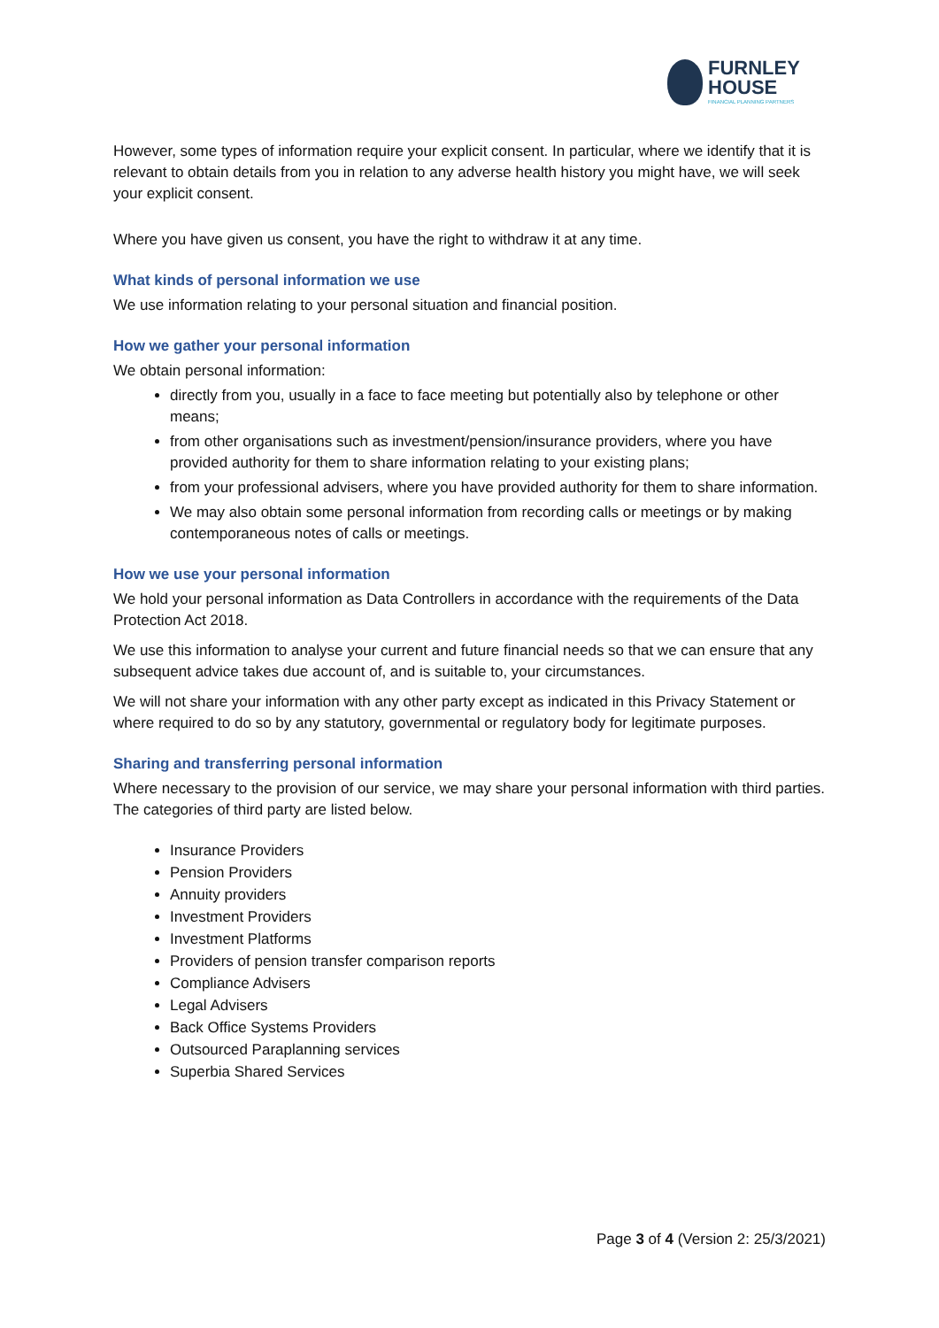FURNLEY
HOUSE
FINANCIAL PLANNING PARTNERS
However, some types of information require your explicit consent. In particular, where we identify that it is relevant to obtain details from you in relation to any adverse health history you might have, we will seek your explicit consent.
Where you have given us consent, you have the right to withdraw it at any time.
What kinds of personal information we use
We use information relating to your personal situation and financial position.
How we gather your personal information
We obtain personal information:
directly from you, usually in a face to face meeting but potentially also by telephone or other means;
from other organisations such as investment/pension/insurance providers, where you have provided authority for them to share information relating to your existing plans;
from your professional advisers, where you have provided authority for them to share information.
We may also obtain some personal information from recording calls or meetings or by making contemporaneous notes of calls or meetings.
How we use your personal information
We hold your personal information as Data Controllers in accordance with the requirements of the Data Protection Act 2018.
We use this information to analyse your current and future financial needs so that we can ensure that any subsequent advice takes due account of, and is suitable to, your circumstances.
We will not share your information with any other party except as indicated in this Privacy Statement or where required to do so by any statutory, governmental or regulatory body for legitimate purposes.
Sharing and transferring personal information
Where necessary to the provision of our service, we may share your personal information with third parties. The categories of third party are listed below.
Insurance Providers
Pension Providers
Annuity providers
Investment Providers
Investment Platforms
Providers of pension transfer comparison reports
Compliance Advisers
Legal Advisers
Back Office Systems Providers
Outsourced Paraplanning services
Superbia Shared Services
Page 3 of 4 (Version 2: 25/3/2021)